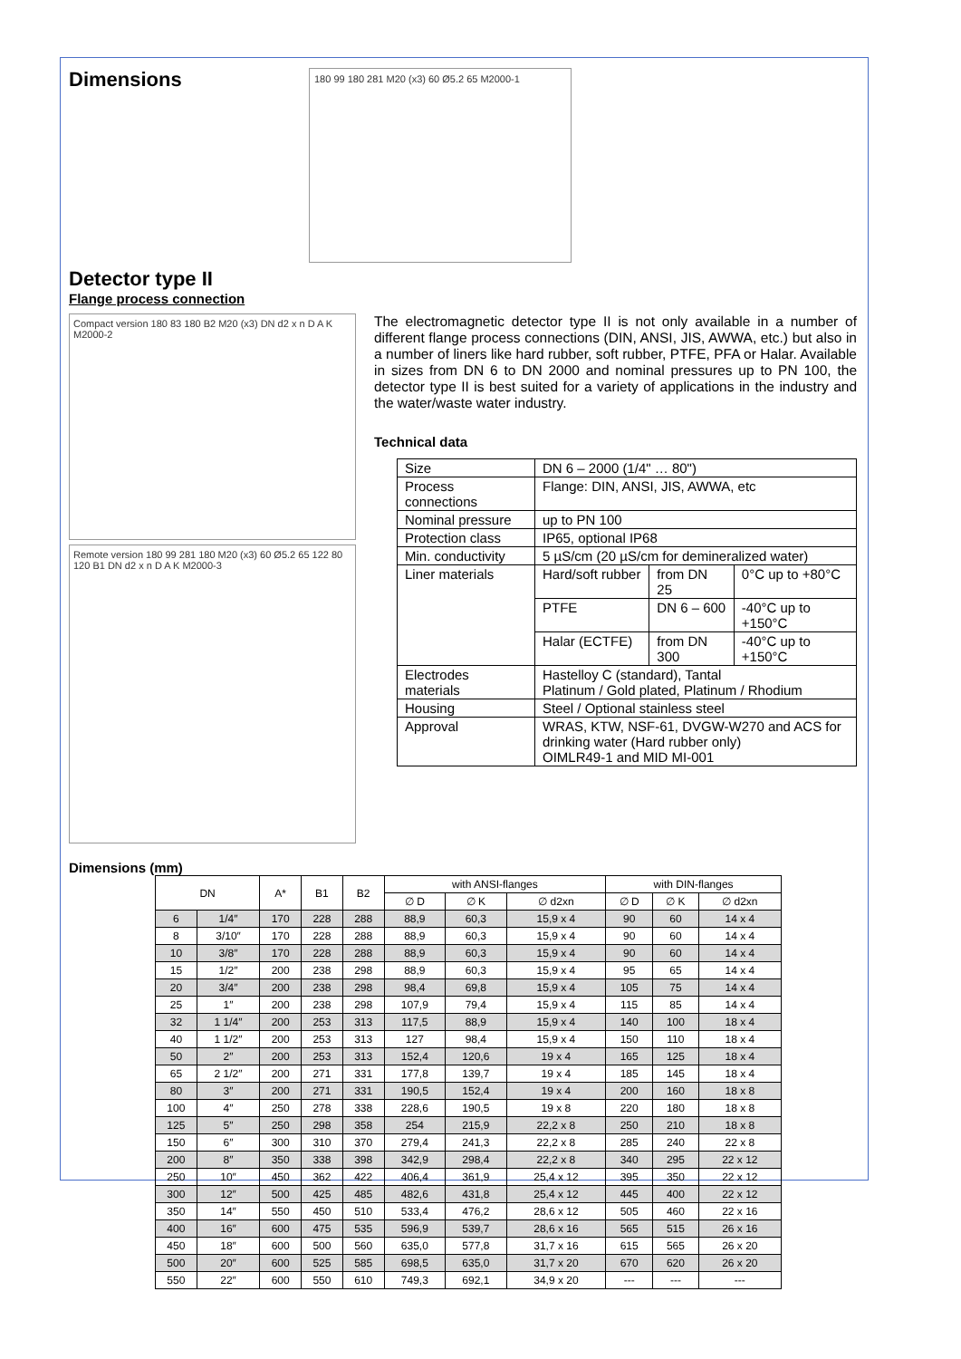Dimensions
180 99 180 281 M20 (x3) 60 Ø5.2 65 M2000-1
Detector type II
Flange process connection
Compact version 180 83 180 B2 M20 (x3) DN d2 x n D A K M2000-2
Remote version 180 99 281 180 M20 (x3) 60 Ø5.2 65 122 80 120 B1 DN d2 x n D A K M2000-3
The electromagnetic detector type II is not only available in a number of different flange process connections (DIN, ANSI, JIS, AWWA, etc.) but also in a number of liners like hard rubber, soft rubber, PTFE, PFA or Halar. Available in sizes from DN 6 to DN 2000 and nominal pressures up to PN 100, the detector type II is best suited for a variety of applications in the industry and the water/waste water industry.
Technical data
| Size | DN 6 – 2000 (1/4" … 80") | | |
| Process connections | Flange: DIN, ANSI, JIS, AWWA, etc | | |
| Nominal pressure | up to PN 100 | | |
| Protection class | IP65, optional IP68 | | |
| Min. conductivity | 5 µS/cm (20 µS/cm for demineralized water) | | |
| Liner materials | Hard/soft rubber | from DN 25 | 0°C up to +80°C |
| | PTFE | DN 6 – 600 | -40°C up to +150°C |
| | Halar (ECTFE) | from DN 300 | -40°C up to +150°C |
| Electrodes materials | Hastelloy C (standard), Tantal Platinum / Gold plated, Platinum / Rhodium | | |
| Housing | Steel / Optional stainless steel | | |
| Approval | WRAS, KTW, NSF-61, DVGW-W270 and ACS for drinking water (Hard rubber only) OIMLR49-1 and MID MI-001 | | |
Dimensions (mm)
| DN | | A* | B1 | B2 | with ANSI-flanges | | | with DIN-flanges | | |
| --- | --- | --- | --- | --- | --- | --- | --- | --- | --- | --- |
| | | | | | ∅ D | ∅ K | ∅ d2xn | ∅ D | ∅ K | ∅ d2xn |
| 6 | 1/4″ | 170 | 228 | 288 | 88,9 | 60,3 | 15,9 x 4 | 90 | 60 | 14 x 4 |
| 8 | 3/10″ | 170 | 228 | 288 | 88,9 | 60,3 | 15,9 x 4 | 90 | 60 | 14 x 4 |
| 10 | 3/8″ | 170 | 228 | 288 | 88,9 | 60,3 | 15,9 x 4 | 90 | 60 | 14 x 4 |
| 15 | 1/2″ | 200 | 238 | 298 | 88,9 | 60,3 | 15,9 x 4 | 95 | 65 | 14 x 4 |
| 20 | 3/4″ | 200 | 238 | 298 | 98,4 | 69,8 | 15,9 x 4 | 105 | 75 | 14 x 4 |
| 25 | 1″ | 200 | 238 | 298 | 107,9 | 79,4 | 15,9 x 4 | 115 | 85 | 14 x 4 |
| 32 | 1 1/4″ | 200 | 253 | 313 | 117,5 | 88,9 | 15,9 x 4 | 140 | 100 | 18 x 4 |
| 40 | 1 1/2″ | 200 | 253 | 313 | 127 | 98,4 | 15,9 x 4 | 150 | 110 | 18 x 4 |
| 50 | 2″ | 200 | 253 | 313 | 152,4 | 120,6 | 19 x 4 | 165 | 125 | 18 x 4 |
| 65 | 2 1/2″ | 200 | 271 | 331 | 177,8 | 139,7 | 19 x 4 | 185 | 145 | 18 x 4 |
| 80 | 3″ | 200 | 271 | 331 | 190,5 | 152,4 | 19 x 4 | 200 | 160 | 18 x 8 |
| 100 | 4″ | 250 | 278 | 338 | 228,6 | 190,5 | 19 x 8 | 220 | 180 | 18 x 8 |
| 125 | 5″ | 250 | 298 | 358 | 254 | 215,9 | 22,2 x 8 | 250 | 210 | 18 x 8 |
| 150 | 6″ | 300 | 310 | 370 | 279,4 | 241,3 | 22,2 x 8 | 285 | 240 | 22 x 8 |
| 200 | 8″ | 350 | 338 | 398 | 342,9 | 298,4 | 22,2 x 8 | 340 | 295 | 22 x 12 |
| 250 | 10″ | 450 | 362 | 422 | 406,4 | 361,9 | 25,4 x 12 | 395 | 350 | 22 x 12 |
| 300 | 12″ | 500 | 425 | 485 | 482,6 | 431,8 | 25,4 x 12 | 445 | 400 | 22 x 12 |
| 350 | 14″ | 550 | 450 | 510 | 533,4 | 476,2 | 28,6 x 12 | 505 | 460 | 22 x 16 |
| 400 | 16″ | 600 | 475 | 535 | 596,9 | 539,7 | 28,6 x 16 | 565 | 515 | 26 x 16 |
| 450 | 18″ | 600 | 500 | 560 | 635,0 | 577,8 | 31,7 x 16 | 615 | 565 | 26 x 20 |
| 500 | 20″ | 600 | 525 | 585 | 698,5 | 635,0 | 31,7 x 20 | 670 | 620 | 26 x 20 |
| 550 | 22″ | 600 | 550 | 610 | 749,3 | 692,1 | 34,9 x 20 | --- | --- | --- |